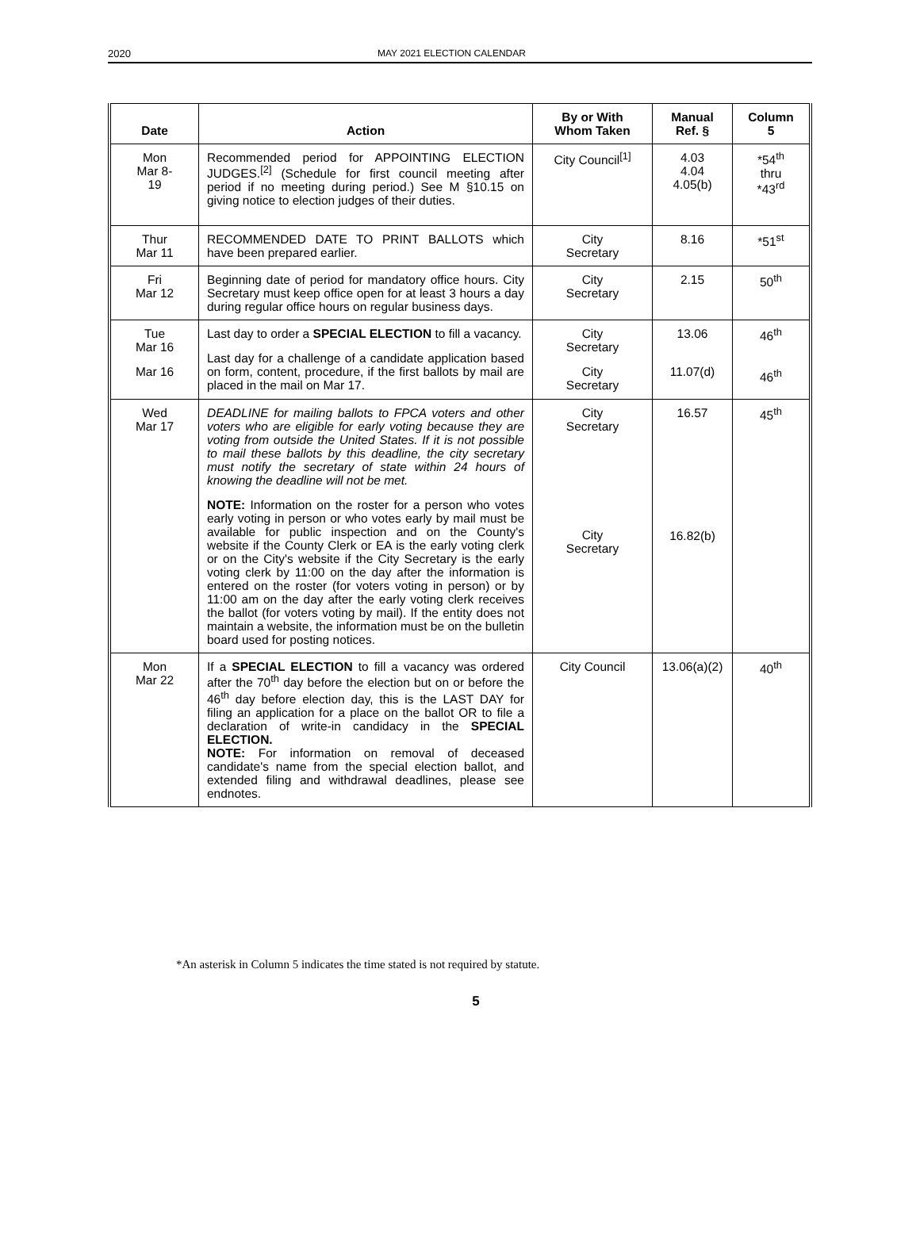2020 MAY 2021 ELECTION CALENDAR
| Date | Action | By or With Whom Taken | Manual Ref. § | Column 5 |
| --- | --- | --- | --- | --- |
| Mon Mar 8- 19 | Recommended period for APPOINTING ELECTION JUDGES.<sup>[2]</sup> (Schedule for first council meeting after period if no meeting during period.) See M §10.15 on giving notice to election judges of their duties. | City Council<sup>[1]</sup> | 4.03 4.04 4.05(b) | *54<sup>th</sup> thru *43<sup>rd</sup> |
| Thur Mar 11 | RECOMMENDED DATE TO PRINT BALLOTS which have been prepared earlier. | City Secretary | 8.16 | *51<sup>st</sup> |
| Fri Mar 12 | Beginning date of period for mandatory office hours. City Secretary must keep office open for at least 3 hours a day during regular office hours on regular business days. | City Secretary | 2.15 | 50<sup>th</sup> |
| Tue Mar 16 Mar 16 | Last day to order a SPECIAL ELECTION to fill a vacancy. Last day for a challenge of a candidate application based on form, content, procedure, if the first ballots by mail are placed in the mail on Mar 17. | City Secretary City Secretary | 13.06 11.07(d) | 46<sup>th</sup> 46<sup>th</sup> |
| Wed Mar 17 | DEADLINE for mailing ballots to FPCA voters and other voters who are eligible for early voting because they are voting from outside the United States. If it is not possible to mail these ballots by this deadline, the city secretary must notify the secretary of state within 24 hours of knowing the deadline will not be met. NOTE: Information on the roster for a person who votes early voting in person or who votes early by mail must be available for public inspection and on the County's website if the County Clerk or EA is the early voting clerk or on the City's website if the City Secretary is the early voting clerk by 11:00 on the day after the information is entered on the roster (for voters voting in person) or by 11:00 am on the day after the early voting clerk receives the ballot (for voters voting by mail). If the entity does not maintain a website, the information must be on the bulletin board used for posting notices. | City Secretary City Secretary | 16.57 16.82(b) | 45<sup>th</sup> |
| Mon Mar 22 | If a SPECIAL ELECTION to fill a vacancy was ordered after the 70<sup>th</sup> day before the election but on or before the 46<sup>th</sup> day before election day, this is the LAST DAY for filing an application for a place on the ballot OR to file a declaration of write-in candidacy in the SPECIAL ELECTION. NOTE: For information on removal of deceased candidate's name from the special election ballot, and extended filing and withdrawal deadlines, please see endnotes. | City Council | 13.06(a)(2) | 40<sup>th</sup> |
*An asterisk in Column 5 indicates the time stated is not required by statute.
5